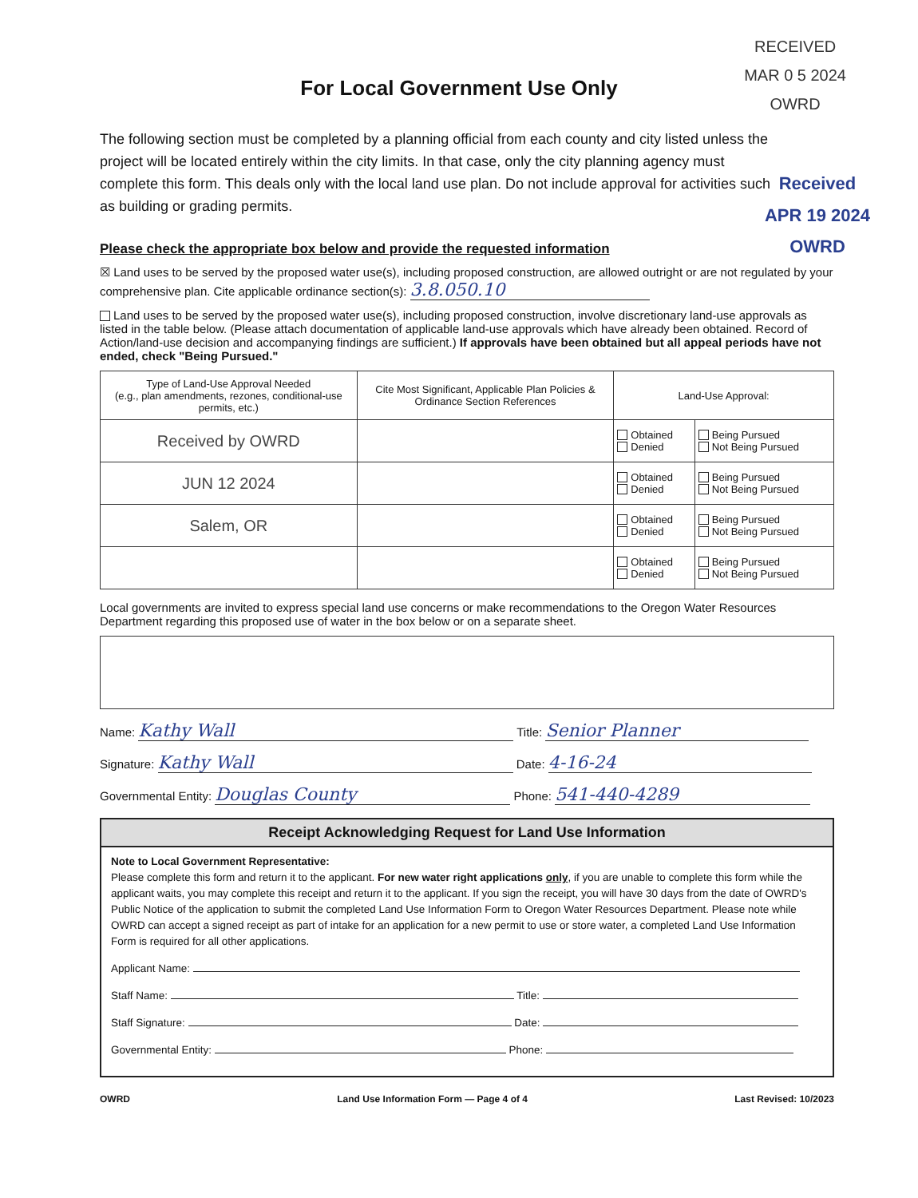RECEIVED
MAR 0 5 2024
OWRD
For Local Government Use Only
Received
APR 19 2024
OWRD
The following section must be completed by a planning official from each county and city listed unless the project will be located entirely within the city limits. In that case, only the city planning agency must complete this form. This deals only with the local land use plan. Do not include approval for activities such as building or grading permits.
Please check the appropriate box below and provide the requested information
☒ Land uses to be served by the proposed water use(s), including proposed construction, are allowed outright or are not regulated by your comprehensive plan. Cite applicable ordinance section(s): 3.8.050.10
Land uses to be served by the proposed water use(s), including proposed construction, involve discretionary land-use approvals as listed in the table below. (Please attach documentation of applicable land-use approvals which have already been obtained. Record of Action/land-use decision and accompanying findings are sufficient.) If approvals have been obtained but all appeal periods have not ended, check "Being Pursued."
| Type of Land-Use Approval Needed (e.g., plan amendments, rezones, conditional-use permits, etc.) | Cite Most Significant, Applicable Plan Policies & Ordinance Section References | Land-Use Approval: | |
| --- | --- | --- | --- |
| Received by OWRD | | Obtained Denied | Being Pursued Not Being Pursued |
| JUN 12 2024 | | Obtained Denied | Being Pursued Not Being Pursued |
| Salem, OR | | Obtained Denied | Being Pursued Not Being Pursued |
| | | Obtained Denied | Being Pursued Not Being Pursued |
Local governments are invited to express special land use concerns or make recommendations to the Oregon Water Resources Department regarding this proposed use of water in the box below or on a separate sheet.
Name: Kathy Wall Title: Senior Planner
Signature: Kathy Wall Date: 4-16-24
Governmental Entity: Douglas County Phone: 541-440-4289
Receipt Acknowledging Request for Land Use Information
Note to Local Government Representative:
Please complete this form and return it to the applicant. For new water right applications only, if you are unable to complete this form while the applicant waits, you may complete this receipt and return it to the applicant. If you sign the receipt, you will have 30 days from the date of OWRD's Public Notice of the application to submit the completed Land Use Information Form to Oregon Water Resources Department. Please note while OWRD can accept a signed receipt as part of intake for an application for a new permit to use or store water, a completed Land Use Information Form is required for all other applications.
Applicant Name:
Staff Name: Title:
Staff Signature: Date:
Governmental Entity: Phone:
OWRD Land Use Information Form — Page 4 of 4 Last Revised: 10/2023